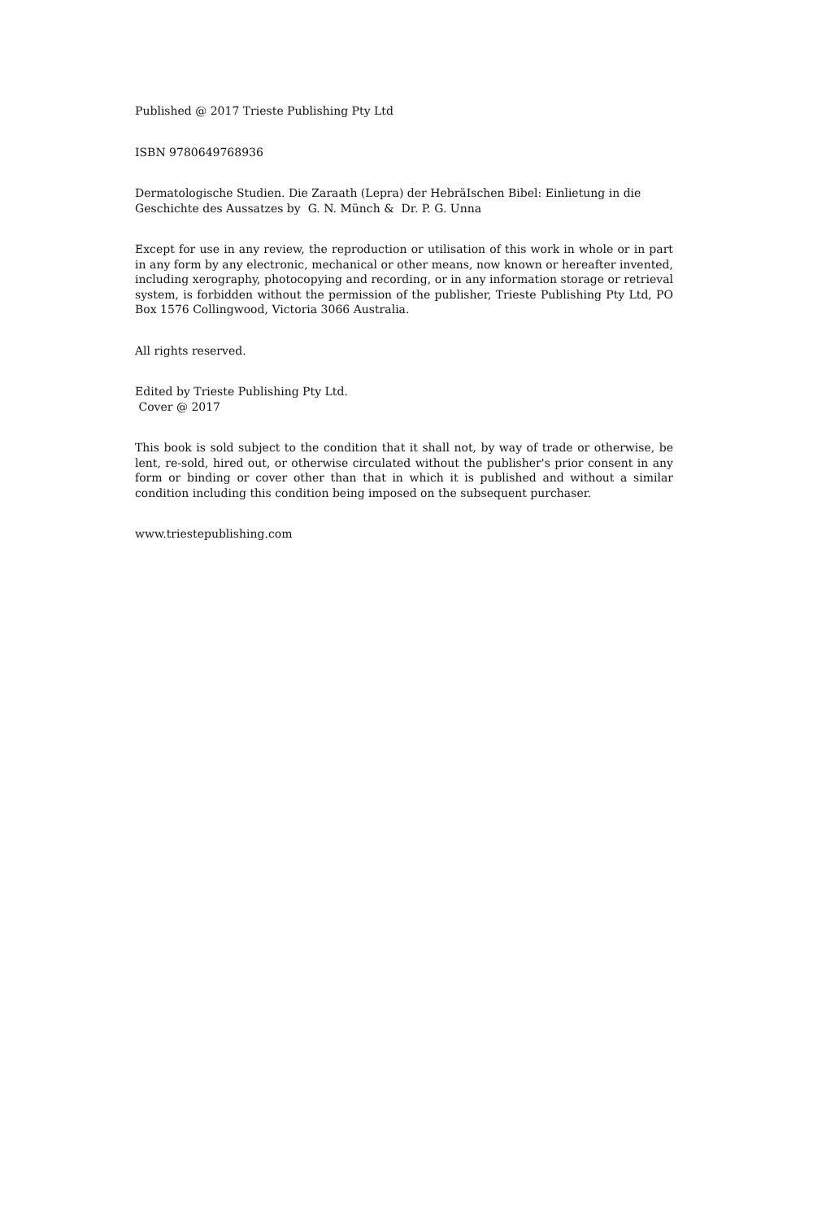Published @ 2017 Trieste Publishing Pty Ltd
ISBN 9780649768936
Dermatologische Studien. Die Zaraath (Lepra) der HebräIschen Bibel: Einlietung in die Geschichte des Aussatzes by G. N. Münch & Dr. P. G. Unna
Except for use in any review, the reproduction or utilisation of this work in whole or in part in any form by any electronic, mechanical or other means, now known or hereafter invented, including xerography, photocopying and recording, or in any information storage or retrieval system, is forbidden without the permission of the publisher, Trieste Publishing Pty Ltd, PO Box 1576 Collingwood, Victoria 3066 Australia.
All rights reserved.
Edited by Trieste Publishing Pty Ltd.
Cover @ 2017
This book is sold subject to the condition that it shall not, by way of trade or otherwise, be lent, re-sold, hired out, or otherwise circulated without the publisher's prior consent in any form or binding or cover other than that in which it is published and without a similar condition including this condition being imposed on the subsequent purchaser.
www.triestepublishing.com